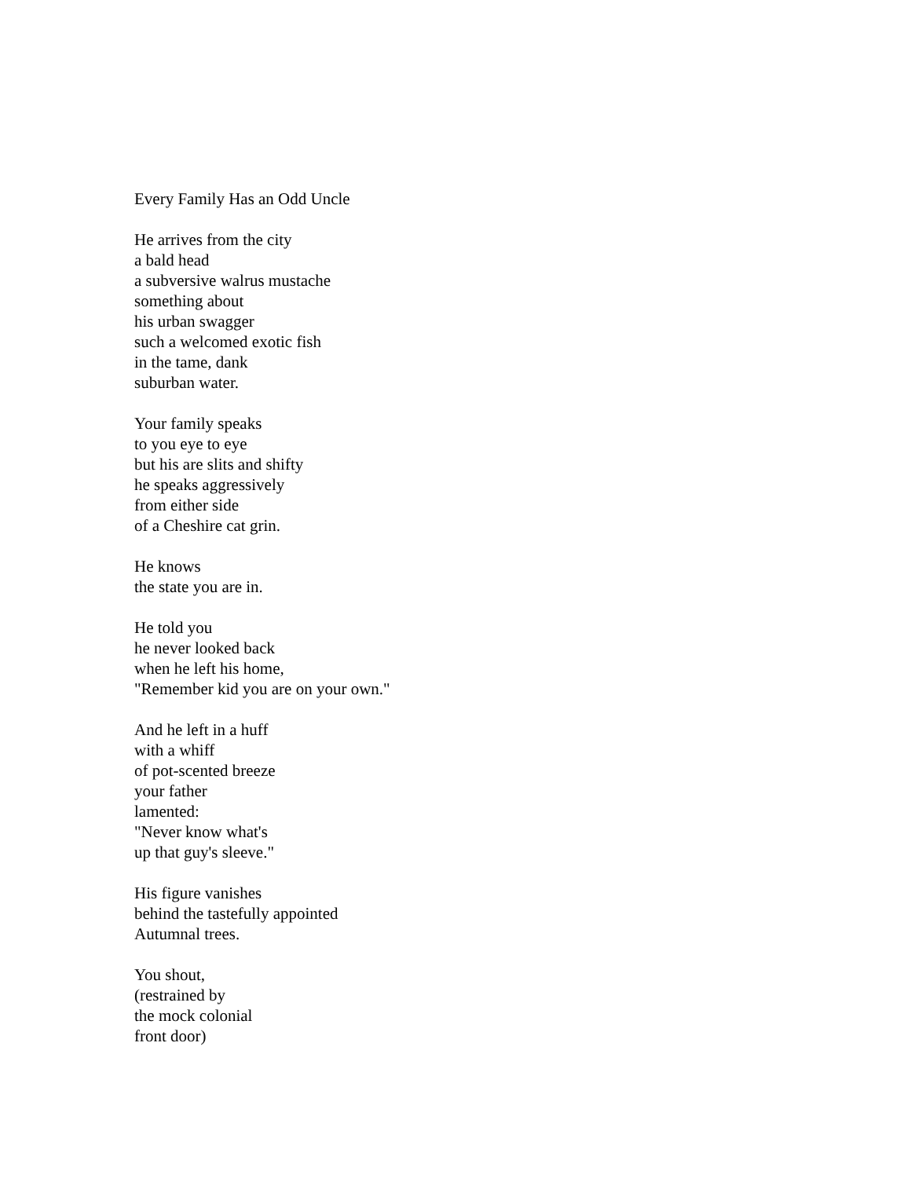Every Family Has an Odd Uncle
He arrives from the city
a bald head
a subversive walrus mustache
something about
his urban swagger
such a welcomed exotic fish
in the tame, dank
suburban water.
Your family speaks
to you eye to eye
but his are slits and shifty
he speaks aggressively
from either side
of a Cheshire cat grin.
He knows
the state you are in.
He told you
he never looked back
when he left his home,
"Remember kid you are on your own."
And he left in a huff
with a whiff
of pot-scented breeze
your father
lamented:
"Never know what's
up that guy's sleeve."
His figure vanishes
behind the tastefully appointed
Autumnal trees.
You shout,
(restrained by
the mock colonial
front door)